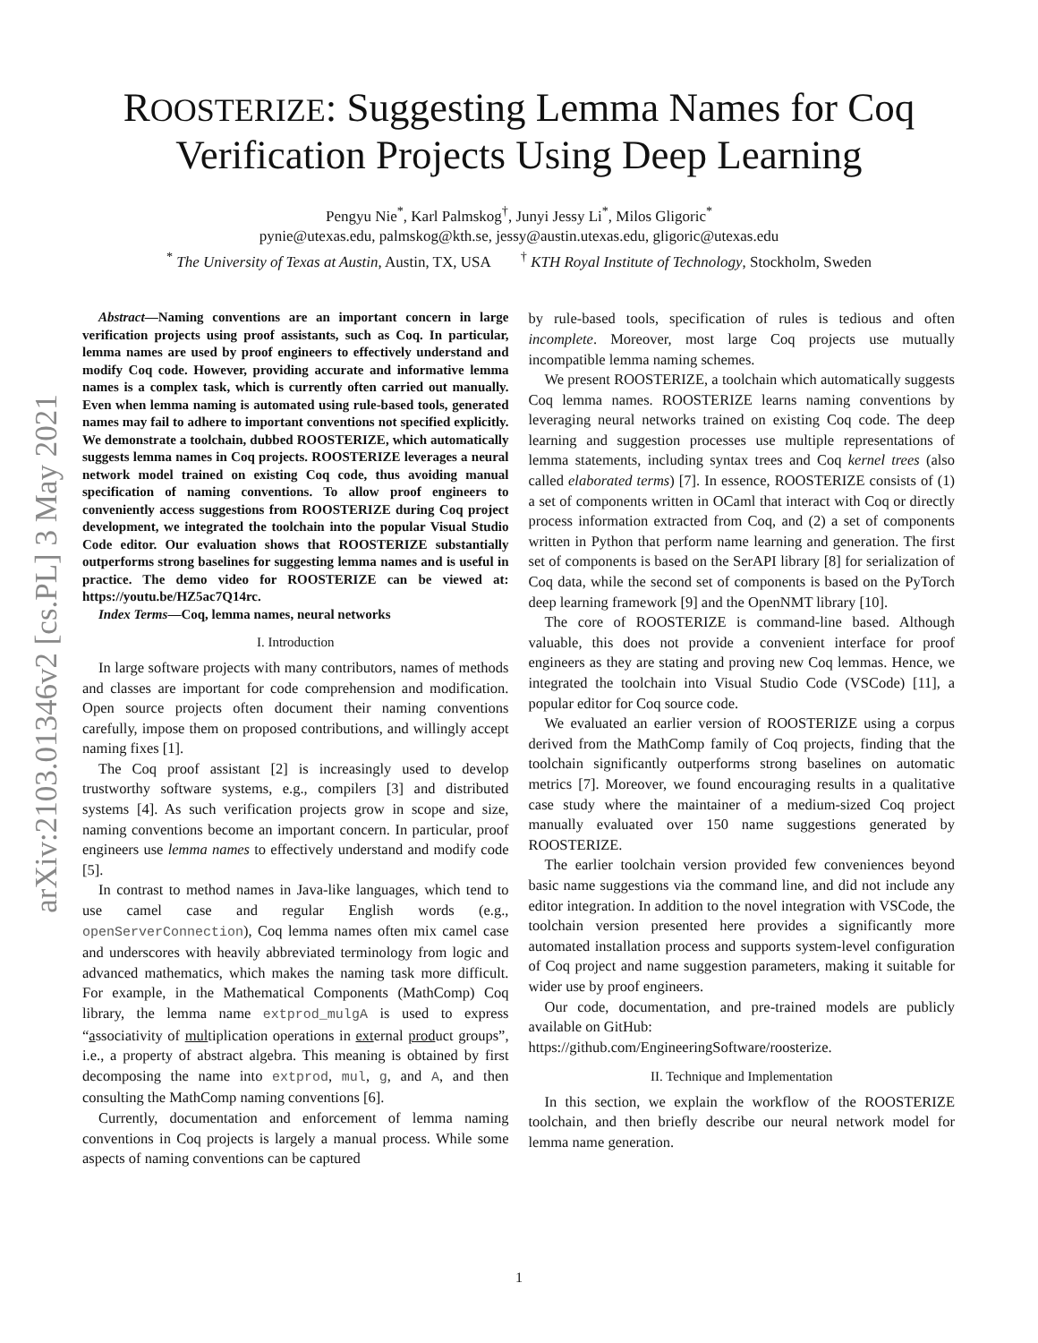arXiv:2103.01346v2 [cs.PL] 3 May 2021
ROOSTERIZE: Suggesting Lemma Names for Coq
Verification Projects Using Deep Learning
Pengyu Nie<sup>*</sup>, Karl Palmskog<sup>†</sup>, Junyi Jessy Li<sup>*</sup>, Milos Gligoric<sup>*</sup>
pynie@utexas.edu, palmskog@kth.se, jessy@austin.utexas.edu, gligoric@utexas.edu
<sup>*</sup> The University of Texas at Austin, Austin, TX, USA <sup>†</sup> KTH Royal Institute of Technology, Stockholm, Sweden
Abstract—Naming conventions are an important concern in large verification projects using proof assistants, such as Coq. In particular, lemma names are used by proof engineers to effectively understand and modify Coq code. However, providing accurate and informative lemma names is a complex task, which is currently often carried out manually. Even when lemma naming is automated using rule-based tools, generated names may fail to adhere to important conventions not specified explicitly. We demonstrate a toolchain, dubbed ROOSTERIZE, which automatically suggests lemma names in Coq projects. ROOSTERIZE leverages a neural network model trained on existing Coq code, thus avoiding manual specification of naming conventions. To allow proof engineers to conveniently access suggestions from ROOSTERIZE during Coq project development, we integrated the toolchain into the popular Visual Studio Code editor. Our evaluation shows that ROOSTERIZE substantially outperforms strong baselines for suggesting lemma names and is useful in practice. The demo video for ROOSTERIZE can be viewed at: https://youtu.be/HZ5ac7Q14rc.
Index Terms—Coq, lemma names, neural networks
I. Introduction
In large software projects with many contributors, names of methods and classes are important for code comprehension and modification. Open source projects often document their naming conventions carefully, impose them on proposed contributions, and willingly accept naming fixes [1].
The Coq proof assistant [2] is increasingly used to develop trustworthy software systems, e.g., compilers [3] and distributed systems [4]. As such verification projects grow in scope and size, naming conventions become an important concern. In particular, proof engineers use lemma names to effectively understand and modify code [5].
In contrast to method names in Java-like languages, which tend to use camel case and regular English words (e.g., openServerConnection), Coq lemma names often mix camel case and underscores with heavily abbreviated terminology from logic and advanced mathematics, which makes the naming task more difficult. For example, in the Mathematical Components (MathComp) Coq library, the lemma name extprod_mulgA is used to express “associativity of multiplication operations in external product groups”, i.e., a property of abstract algebra. This meaning is obtained by first decomposing the name into extprod, mul, g, and A, and then consulting the MathComp naming conventions [6].
Currently, documentation and enforcement of lemma naming conventions in Coq projects is largely a manual process. While some aspects of naming conventions can be captured
by rule-based tools, specification of rules is tedious and often incomplete. Moreover, most large Coq projects use mutually incompatible lemma naming schemes.
We present ROOSTERIZE, a toolchain which automatically suggests Coq lemma names. ROOSTERIZE learns naming conventions by leveraging neural networks trained on existing Coq code. The deep learning and suggestion processes use multiple representations of lemma statements, including syntax trees and Coq kernel trees (also called elaborated terms) [7]. In essence, ROOSTERIZE consists of (1) a set of components written in OCaml that interact with Coq or directly process information extracted from Coq, and (2) a set of components written in Python that perform name learning and generation. The first set of components is based on the SerAPI library [8] for serialization of Coq data, while the second set of components is based on the PyTorch deep learning framework [9] and the OpenNMT library [10].
The core of ROOSTERIZE is command-line based. Although valuable, this does not provide a convenient interface for proof engineers as they are stating and proving new Coq lemmas. Hence, we integrated the toolchain into Visual Studio Code (VSCode) [11], a popular editor for Coq source code.
We evaluated an earlier version of ROOSTERIZE using a corpus derived from the MathComp family of Coq projects, finding that the toolchain significantly outperforms strong baselines on automatic metrics [7]. Moreover, we found encouraging results in a qualitative case study where the maintainer of a medium-sized Coq project manually evaluated over 150 name suggestions generated by ROOSTERIZE.
The earlier toolchain version provided few conveniences beyond basic name suggestions via the command line, and did not include any editor integration. In addition to the novel integration with VSCode, the toolchain version presented here provides a significantly more automated installation process and supports system-level configuration of Coq project and name suggestion parameters, making it suitable for wider use by proof engineers.
Our code, documentation, and pre-trained models are publicly available on GitHub:
https://github.com/EngineeringSoftware/roosterize.
II. Technique and Implementation
In this section, we explain the workflow of the ROOSTERIZE toolchain, and then briefly describe our neural network model for lemma name generation.
1